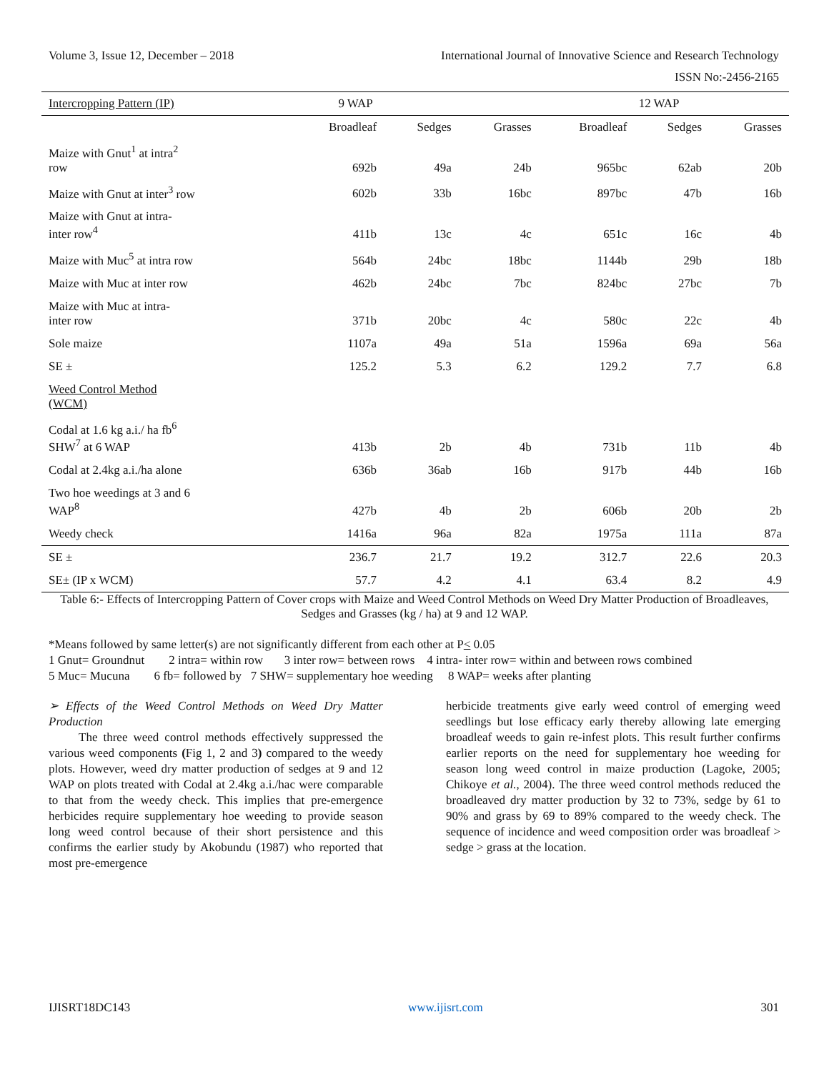Volume 3, Issue 12, December – 2018 International Journal of Innovative Science and Research Technology
ISSN No:-2456-2165
| Intercropping Pattern (IP) | 9 WAP | | | 12 WAP | | |
| --- | --- | --- | --- | --- | --- | --- |
| | Broadleaf | Sedges | Grasses | Broadleaf | Sedges | Grasses |
| Maize with Gnut<sup>1</sup> at intra<sup>2</sup> row | 692b | 49a | 24b | 965bc | 62ab | 20b |
| Maize with Gnut at inter<sup>3</sup> row | 602b | 33b | 16bc | 897bc | 47b | 16b |
| Maize with Gnut at intra- inter row<sup>4</sup> | 411b | 13c | 4c | 651c | 16c | 4b |
| Maize with Muc<sup>5</sup> at intra row | 564b | 24bc | 18bc | 1144b | 29b | 18b |
| Maize with Muc at inter row | 462b | 24bc | 7bc | 824bc | 27bc | 7b |
| Maize with Muc at intra- inter row | 371b | 20bc | 4c | 580c | 22c | 4b |
| Sole maize | 1107a | 49a | 51a | 1596a | 69a | 56a |
| SE ± | 125.2 | 5.3 | 6.2 | 129.2 | 7.7 | 6.8 |
| Weed Control Method (WCM) | | | | | | |
| Codal at 1.6 kg a.i./ ha fb<sup>6</sup> SHW<sup>7</sup> at 6 WAP | 413b | 2b | 4b | 731b | 11b | 4b |
| Codal at 2.4kg a.i./ha alone | 636b | 36ab | 16b | 917b | 44b | 16b |
| Two hoe weedings at 3 and 6 WAP<sup>8</sup> | 427b | 4b | 2b | 606b | 20b | 2b |
| Weedy check | 1416a | 96a | 82a | 1975a | 111a | 87a |
| SE ± | 236.7 | 21.7 | 19.2 | 312.7 | 22.6 | 20.3 |
| SE± (IP x WCM) | 57.7 | 4.2 | 4.1 | 63.4 | 8.2 | 4.9 |
Table 6:- Effects of Intercropping Pattern of Cover crops with Maize and Weed Control Methods on Weed Dry Matter Production of Broadleaves, Sedges and Grasses (kg / ha) at 9 and 12 WAP.
*Means followed by same letter(s) are not significantly different from each other at P< 0.05
1 Gnut= Groundnut 2 intra= within row 3 inter row= between rows 4 intra- inter row= within and between rows combined
5 Muc= Mucuna 6 fb= followed by 7 SHW= supplementary hoe weeding 8 WAP= weeks after planting
➢ Effects of the Weed Control Methods on Weed Dry Matter Production
The three weed control methods effectively suppressed the various weed components (Fig 1, 2 and 3) compared to the weedy plots. However, weed dry matter production of sedges at 9 and 12 WAP on plots treated with Codal at 2.4kg a.i./hac were comparable to that from the weedy check. This implies that pre-emergence herbicides require supplementary hoe weeding to provide season long weed control because of their short persistence and this confirms the earlier study by Akobundu (1987) who reported that most pre-emergence
herbicide treatments give early weed control of emerging weed seedlings but lose efficacy early thereby allowing late emerging broadleaf weeds to gain re-infest plots. This result further confirms earlier reports on the need for supplementary hoe weeding for season long weed control in maize production (Lagoke, 2005; Chikoye et al., 2004). The three weed control methods reduced the broadleaved dry matter production by 32 to 73%, sedge by 61 to 90% and grass by 69 to 89% compared to the weedy check. The sequence of incidence and weed composition order was broadleaf > sedge > grass at the location.
IJISRT18DC143 www.ijisrt.com 301